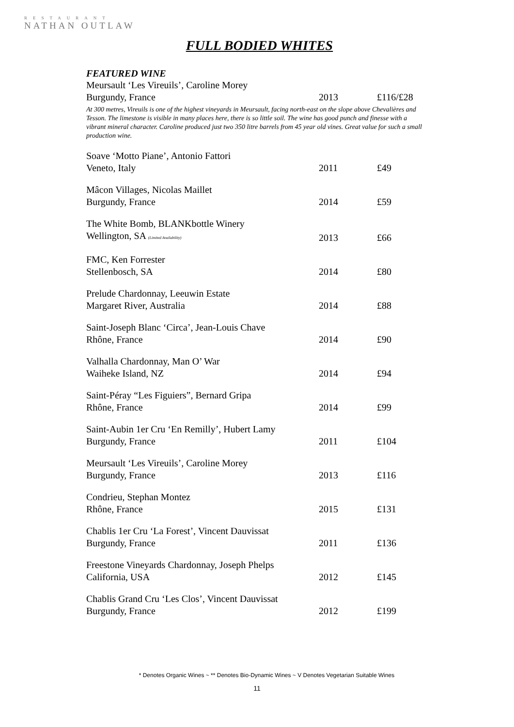RESTAURANT
NATHAN OUTLAW
FULL BODIED WHITES
FEATURED WINE
| Meursault ‘Les Vireuils’, Caroline Morey | | |
| Burgundy, France | 2013 | £116/£28 |
At 300 metres, Vireuils is one of the highest vineyards in Meursault, facing north-east on the slope above Chevalières and Tesson. The limestone is visible in many places here, there is so little soil. The wine has good punch and finesse with a vibrant mineral character. Caroline produced just two 350 litre barrels from 45 year old vines. Great value for such a small production wine.
| Soave ‘Motto Piane’, Antonio Fattori | | |
| Veneto, Italy | 2011 | £49 |
| Mâcon Villages, Nicolas Maillet | | |
| Burgundy, France | 2014 | £59 |
| The White Bomb, BLANKbottle Winery | | |
| Wellington, SA (Limited Availability) | 2013 | £66 |
| FMC, Ken Forrester | | |
| Stellenbosch, SA | 2014 | £80 |
| Prelude Chardonnay, Leeuwin Estate | | |
| Margaret River, Australia | 2014 | £88 |
| Saint-Joseph Blanc ‘Circa’, Jean-Louis Chave | | |
| Rhône, France | 2014 | £90 |
| Valhalla Chardonnay, Man O’ War | | |
| Waiheke Island, NZ | 2014 | £94 |
| Saint-Péray “Les Figuiers”, Bernard Gripa | | |
| Rhône, France | 2014 | £99 |
| Saint-Aubin 1er Cru ‘En Remilly’, Hubert Lamy | | |
| Burgundy, France | 2011 | £104 |
| Meursault ‘Les Vireuils’, Caroline Morey | | |
| Burgundy, France | 2013 | £116 |
| Condrieu, Stephan Montez | | |
| Rhône, France | 2015 | £131 |
| Chablis 1er Cru ‘La Forest’, Vincent Dauvissat | | |
| Burgundy, France | 2011 | £136 |
| Freestone Vineyards Chardonnay, Joseph Phelps | | |
| California, USA | 2012 | £145 |
| Chablis Grand Cru ‘Les Clos’, Vincent Dauvissat | | |
| Burgundy, France | 2012 | £199 |
* Denotes Organic Wines ~ ** Denotes Bio-Dynamic Wines ~ V Denotes Vegetarian Suitable Wines
11